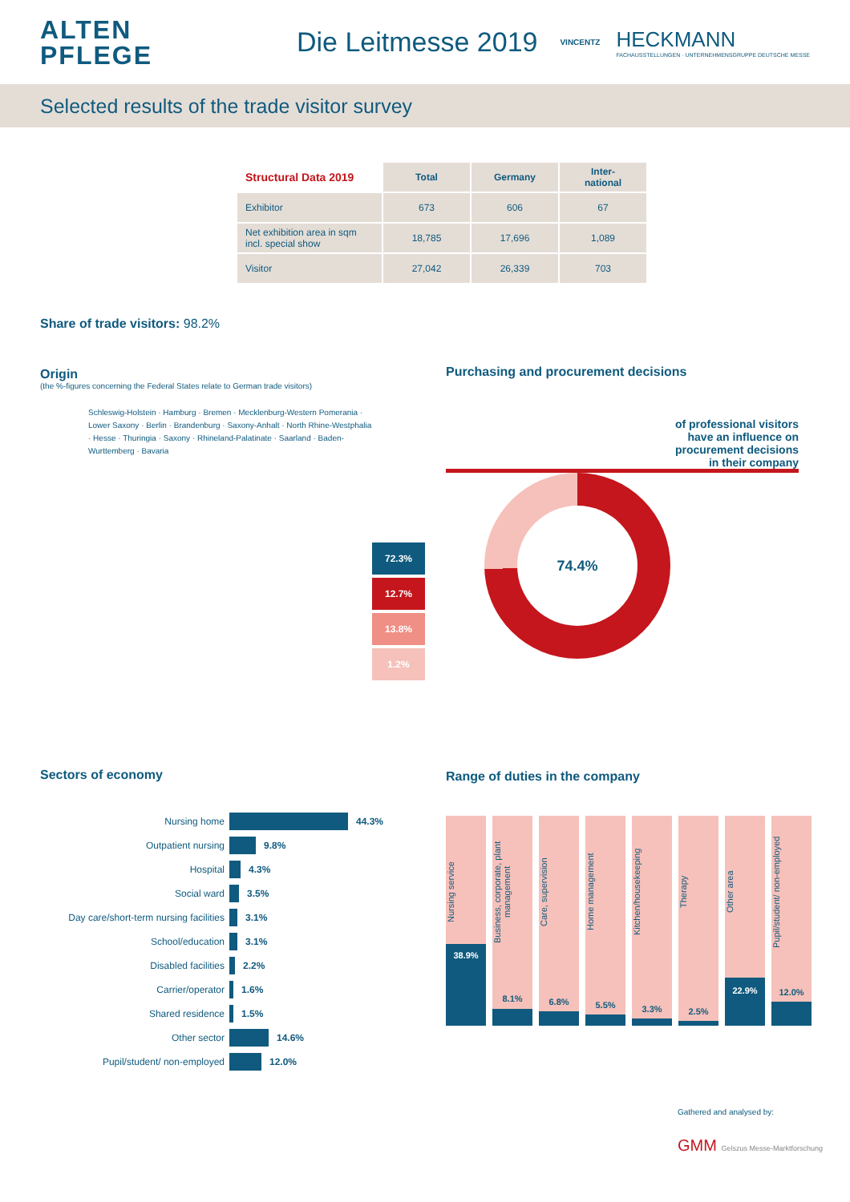ALTEN
PFLEGE
Die Leitmesse 2019
VINCENTZ
HECKMANN
FACHAUSSTELLUNGEN · UNTERNEHMENSGRUPPE DEUTSCHE MESSE
Selected results of the trade visitor survey
| Structural Data 2019 | Total | Germany | Inter- national |
| Exhibitor | 673 | 606 | 67 |
| Net exhibition area in sqm incl. special show | 18,785 | 17,696 | 1,089 |
| Visitor | 27,042 | 26,339 | 703 |
Share of trade visitors: 98.2%
Origin
(the %-figures concerning the Federal States relate to German trade visitors)
Schleswig-Holstein · Hamburg · Bremen · Mecklenburg-Western Pomerania · Lower Saxony · Berlin · Brandenburg · Saxony-Anhalt · North Rhine-Westphalia · Hesse · Thuringia · Saxony · Rhineland-Palatinate · Saarland · Baden-Wurttemberg · Bavaria
72.3%
12.7%
13.8%
1.2%
Purchasing and procurement decisions
of professional visitors
have an influence on
procurement decisions
in their company
74.4%
Sectors of economy
Nursing home 44.3%
Outpatient nursing 9.8%
Hospital 4.3%
Social ward 3.5%
Day care/short-term nursing facilities 3.1%
School/education 3.1%
Disabled facilities 2.2%
Carrier/operator 1.6%
Shared residence 1.5%
Other sector 14.6%
Pupil/student/ non-employed 12.0%
Range of duties in the company
Nursing service
38.9%
Business, corporate, plant management
8.1%
Care, supervision
6.8%
Home management
5.5%
Kitchen/housekeeping
3.3%
Therapy
2.5%
Other area
22.9%
Pupil/student/ non-employed
12.0%
Gathered and analysed by:
GMM Gelszus Messe-Marktforschung